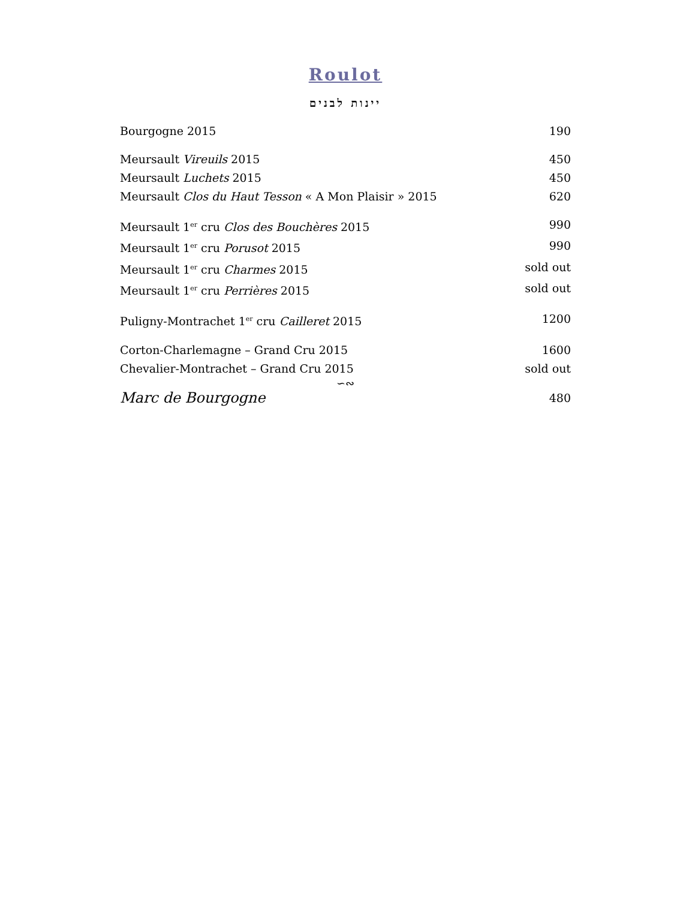Roulot
יינות לבנים
Bourgogne 2015 190
Meursault Vireuils 2015 450
Meursault Luchets 2015 450
Meursault Clos du Haut Tesson « A Mon Plaisir » 2015 620
Meursault 1<sup>er</sup> cru Clos des Bouchères 2015 990
Meursault 1<sup>er</sup> cru Porusot 2015 990
Meursault 1<sup>er</sup> cru Charmes 2015 sold out
Meursault 1<sup>er</sup> cru Perrières 2015 sold out
Puligny-Montrachet 1<sup>er</sup> cru Cailleret 2015 1200
Corton-Charlemagne – Grand Cru 2015 1600
Chevalier-Montrachet – Grand Cru 2015 sold out
∽∾
Marc de Bourgogne 480